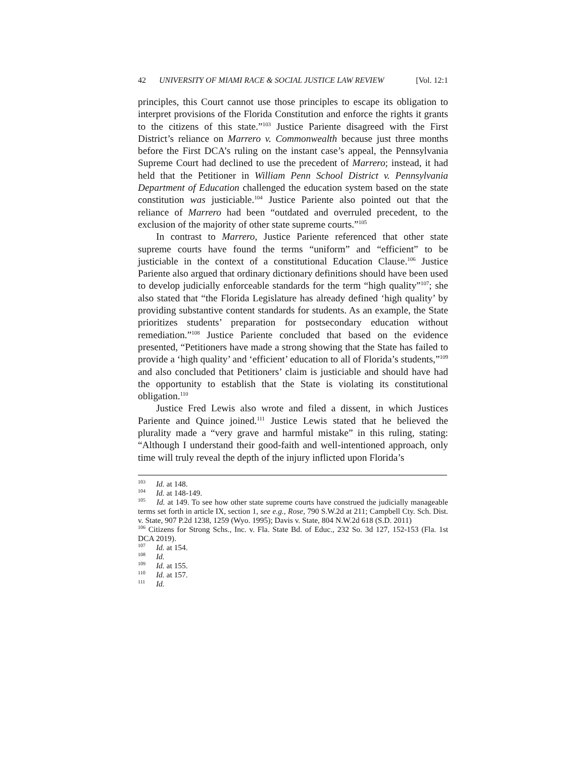42 UNIVERSITY OF MIAMI RACE & SOCIAL JUSTICE LAW REVIEW [Vol. 12:1
principles, this Court cannot use those principles to escape its obligation to interpret provisions of the Florida Constitution and enforce the rights it grants to the citizens of this state.”<sup>103</sup> Justice Pariente disagreed with the First District’s reliance on Marrero v. Commonwealth because just three months before the First DCA’s ruling on the instant case’s appeal, the Pennsylvania Supreme Court had declined to use the precedent of Marrero; instead, it had held that the Petitioner in William Penn School District v. Pennsylvania Department of Education challenged the education system based on the state constitution was justiciable.<sup>104</sup> Justice Pariente also pointed out that the reliance of Marrero had been “outdated and overruled precedent, to the exclusion of the majority of other state supreme courts.”<sup>105</sup>
In contrast to Marrero, Justice Pariente referenced that other state supreme courts have found the terms “uniform” and “efficient” to be justiciable in the context of a constitutional Education Clause.<sup>106</sup> Justice Pariente also argued that ordinary dictionary definitions should have been used to develop judicially enforceable standards for the term “high quality”<sup>107</sup>; she also stated that “the Florida Legislature has already defined ‘high quality’ by providing substantive content standards for students. As an example, the State prioritizes students’ preparation for postsecondary education without remediation.”<sup>108</sup> Justice Pariente concluded that based on the evidence presented, “Petitioners have made a strong showing that the State has failed to provide a ‘high quality’ and ‘efficient’ education to all of Florida’s students,”<sup>109</sup> and also concluded that Petitioners’ claim is justiciable and should have had the opportunity to establish that the State is violating its constitutional obligation.<sup>110</sup>
Justice Fred Lewis also wrote and filed a dissent, in which Justices Pariente and Quince joined.<sup>111</sup> Justice Lewis stated that he believed the plurality made a “very grave and harmful mistake” in this ruling, stating: “Although I understand their good-faith and well-intentioned approach, only time will truly reveal the depth of the injury inflicted upon Florida’s
<sup>103</sup> Id. at 148.
<sup>104</sup> Id. at 148-149.
<sup>105</sup> Id. at 149. To see how other state supreme courts have construed the judicially manageable terms set forth in article IX, section 1, see e.g., Rose, 790 S.W.2d at 211; Campbell Cty. Sch. Dist. v. State, 907 P.2d 1238, 1259 (Wyo. 1995); Davis v. State, 804 N.W.2d 618 (S.D. 2011)
<sup>106</sup> Citizens for Strong Schs., Inc. v. Fla. State Bd. of Educ., 232 So. 3d 127, 152-153 (Fla. 1st DCA 2019).
<sup>107</sup> Id. at 154.
<sup>108</sup> Id.
<sup>109</sup> Id. at 155.
<sup>110</sup> Id. at 157.
<sup>111</sup> Id.